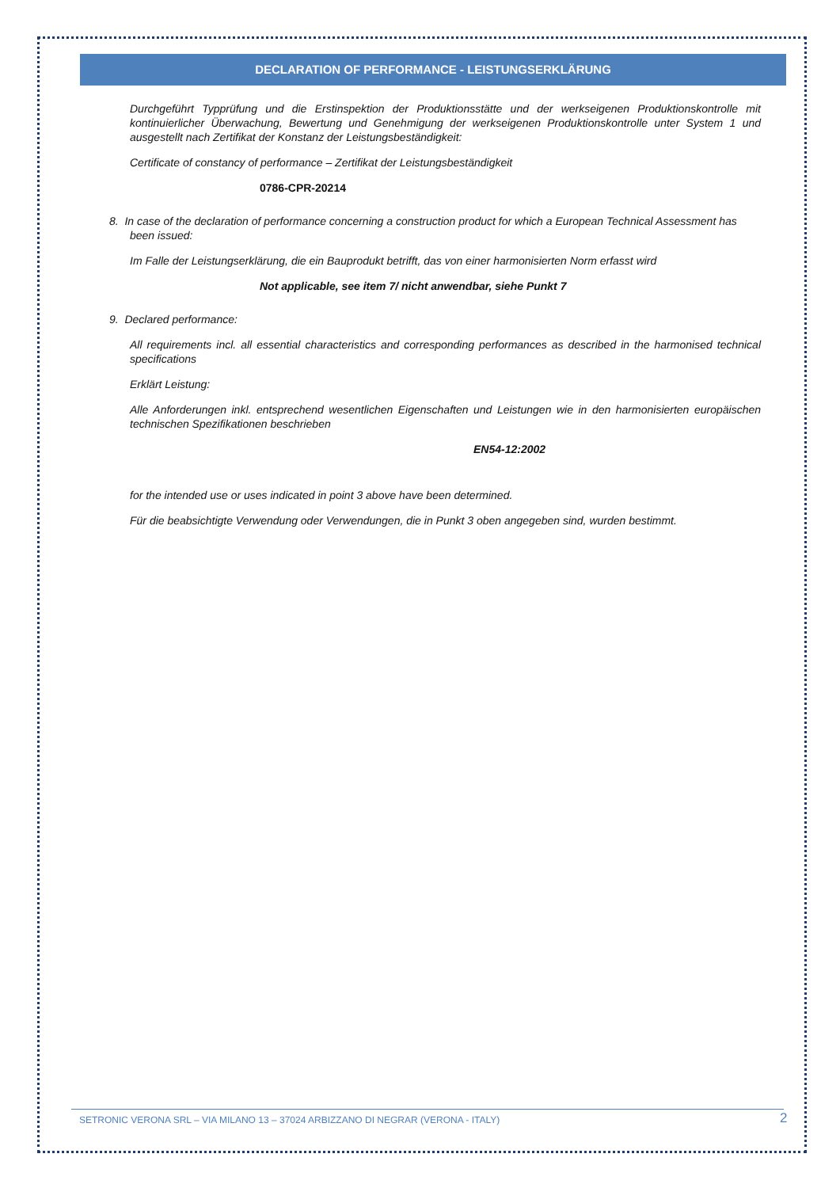DECLARATION OF PERFORMANCE - LEISTUNGSERKLÄRUNG
Durchgeführt Typprüfung und die Erstinspektion der Produktionsstätte und der werkseigenen Produktionskontrolle mit kontinuierlicher Überwachung, Bewertung und Genehmigung der werkseigenen Produktionskontrolle unter System 1 und ausgestellt nach Zertifikat der Konstanz der Leistungsbeständigkeit:
Certificate of constancy of performance – Zertifikat der Leistungsbeständigkeit
0786-CPR-20214
8. In case of the declaration of performance concerning a construction product for which a European Technical Assessment has been issued:
Im Falle der Leistungserklärung, die ein Bauprodukt betrifft, das von einer harmonisierten Norm erfasst wird
Not applicable, see item 7/ nicht anwendbar, siehe Punkt 7
9. Declared performance:
All requirements incl. all essential characteristics and corresponding performances as described in the harmonised technical specifications
Erklärt Leistung:
Alle Anforderungen inkl. entsprechend wesentlichen Eigenschaften und Leistungen wie in den harmonisierten europäischen technischen Spezifikationen beschrieben
EN54-12:2002
for the intended use or uses indicated in point 3 above have been determined.
Für die beabsichtigte Verwendung oder Verwendungen, die in Punkt 3 oben angegeben sind, wurden bestimmt.
SETRONIC VERONA SRL – VIA MILANO 13 – 37024 ARBIZZANO DI NEGRAR (VERONA - ITALY) 2